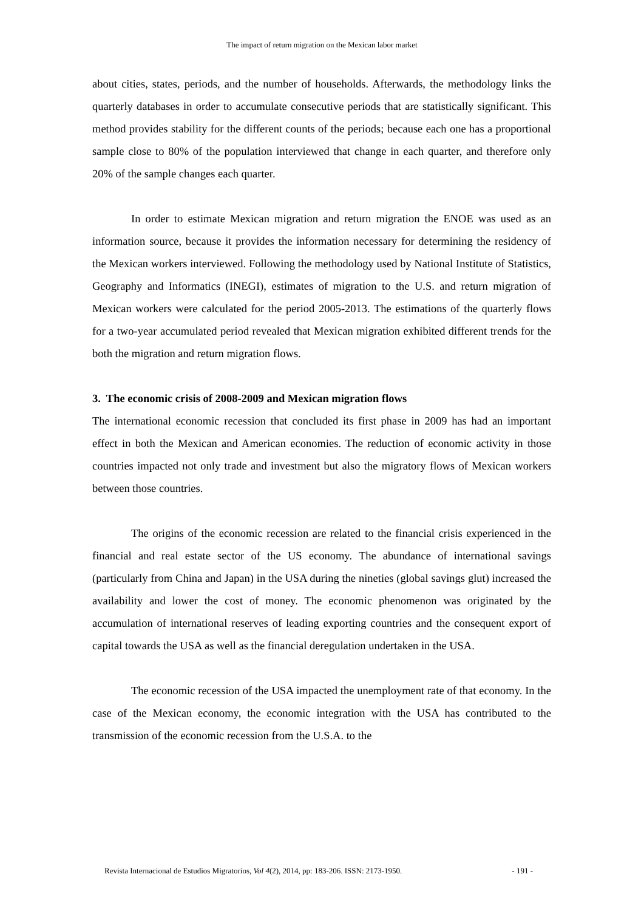The impact of return migration on the Mexican labor market
about cities, states, periods, and the number of households. Afterwards, the methodology links the quarterly databases in order to accumulate consecutive periods that are statistically significant. This method provides stability for the different counts of the periods; because each one has a proportional sample close to 80% of the population interviewed that change in each quarter, and therefore only 20% of the sample changes each quarter.
In order to estimate Mexican migration and return migration the ENOE was used as an information source, because it provides the information necessary for determining the residency of the Mexican workers interviewed. Following the methodology used by National Institute of Statistics, Geography and Informatics (INEGI), estimates of migration to the U.S. and return migration of Mexican workers were calculated for the period 2005-2013. The estimations of the quarterly flows for a two-year accumulated period revealed that Mexican migration exhibited different trends for the both the migration and return migration flows.
3. The economic crisis of 2008-2009 and Mexican migration flows
The international economic recession that concluded its first phase in 2009 has had an important effect in both the Mexican and American economies. The reduction of economic activity in those countries impacted not only trade and investment but also the migratory flows of Mexican workers between those countries.
The origins of the economic recession are related to the financial crisis experienced in the financial and real estate sector of the US economy. The abundance of international savings (particularly from China and Japan) in the USA during the nineties (global savings glut) increased the availability and lower the cost of money. The economic phenomenon was originated by the accumulation of international reserves of leading exporting countries and the consequent export of capital towards the USA as well as the financial deregulation undertaken in the USA.
The economic recession of the USA impacted the unemployment rate of that economy. In the case of the Mexican economy, the economic integration with the USA has contributed to the transmission of the economic recession from the U.S.A. to the
Revista Internacional de Estudios Migratorios, Vol 4(2), 2014, pp: 183-206. ISSN: 2173-1950. - 191 -